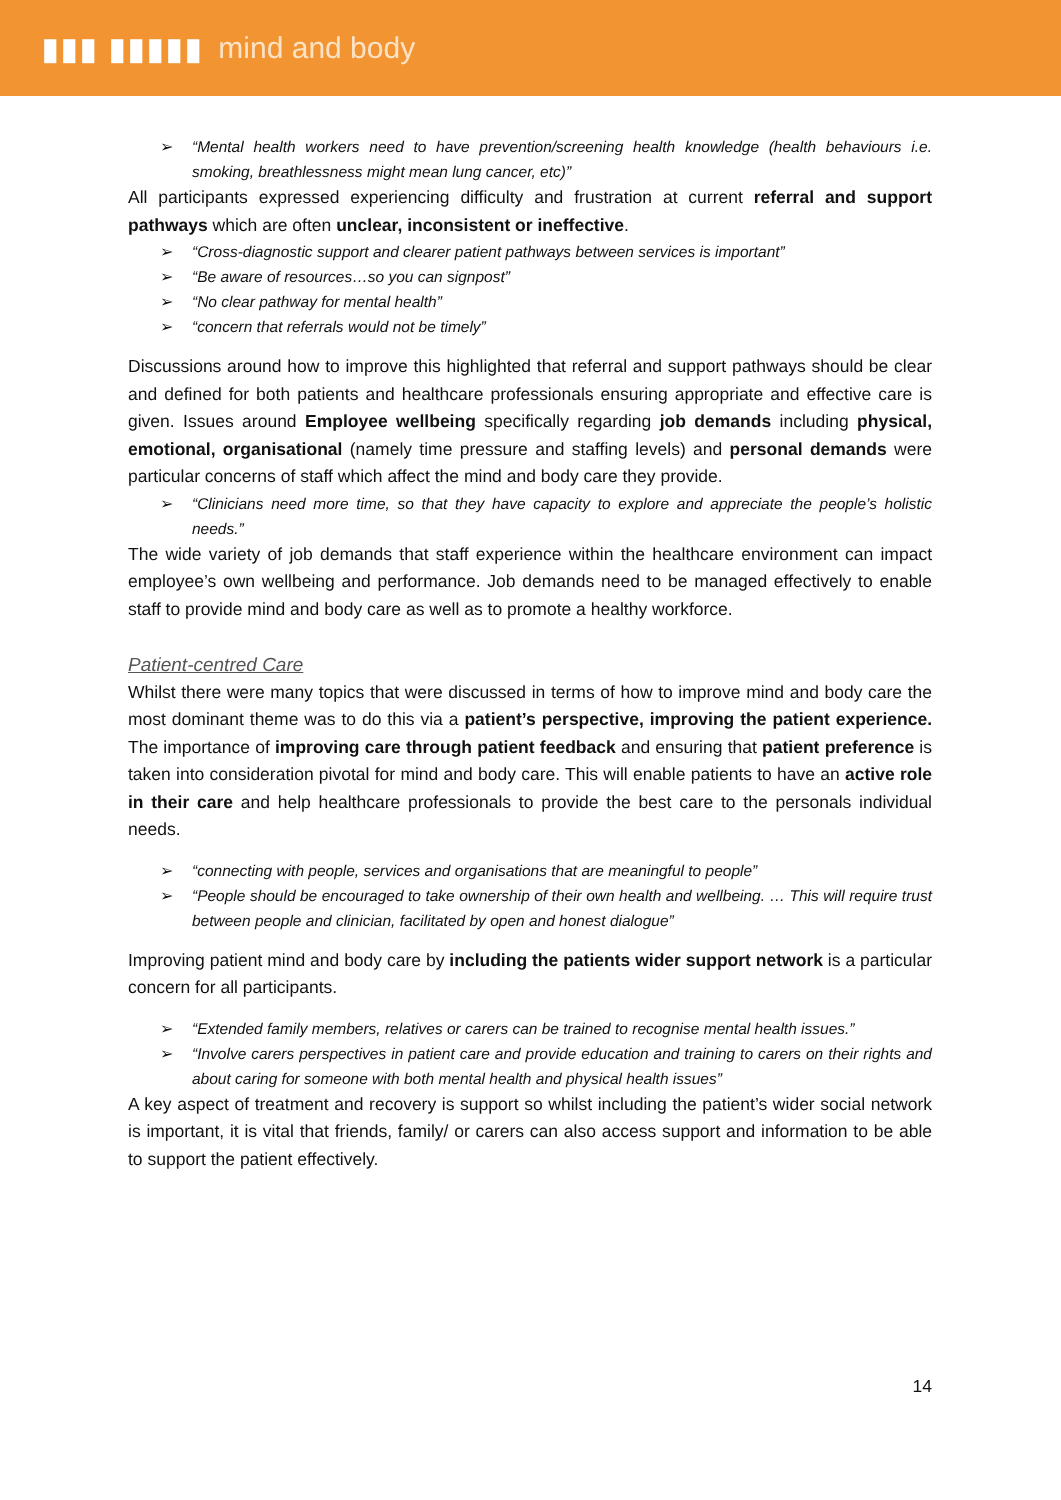▮▮▮ ▮▮▮▮▮ mind and body
➢ “Mental health workers need to have prevention/screening health knowledge (health behaviours i.e. smoking, breathlessness might mean lung cancer, etc)”
All participants expressed experiencing difficulty and frustration at current referral and support pathways which are often unclear, inconsistent or ineffective.
➢ “Cross-diagnostic support and clearer patient pathways between services is important”
➢ “Be aware of resources…so you can signpost”
➢ “No clear pathway for mental health”
➢ “concern that referrals would not be timely”
Discussions around how to improve this highlighted that referral and support pathways should be clear and defined for both patients and healthcare professionals ensuring appropriate and effective care is given. Issues around Employee wellbeing specifically regarding job demands including physical, emotional, organisational (namely time pressure and staffing levels) and personal demands were particular concerns of staff which affect the mind and body care they provide.
➢ “Clinicians need more time, so that they have capacity to explore and appreciate the people’s holistic needs.”
The wide variety of job demands that staff experience within the healthcare environment can impact employee’s own wellbeing and performance. Job demands need to be managed effectively to enable staff to provide mind and body care as well as to promote a healthy workforce.
Patient-centred Care
Whilst there were many topics that were discussed in terms of how to improve mind and body care the most dominant theme was to do this via a patient’s perspective, improving the patient experience. The importance of improving care through patient feedback and ensuring that patient preference is taken into consideration pivotal for mind and body care. This will enable patients to have an active role in their care and help healthcare professionals to provide the best care to the personals individual needs.
➢ “connecting with people, services and organisations that are meaningful to people”
➢ “People should be encouraged to take ownership of their own health and wellbeing. … This will require trust between people and clinician, facilitated by open and honest dialogue”
Improving patient mind and body care by including the patients wider support network is a particular concern for all participants.
➢ “Extended family members, relatives or carers can be trained to recognise mental health issues.”
➢ “Involve carers perspectives in patient care and provide education and training to carers on their rights and about caring for someone with both mental health and physical health issues”
A key aspect of treatment and recovery is support so whilst including the patient’s wider social network is important, it is vital that friends, family/ or carers can also access support and information to be able to support the patient effectively.
14